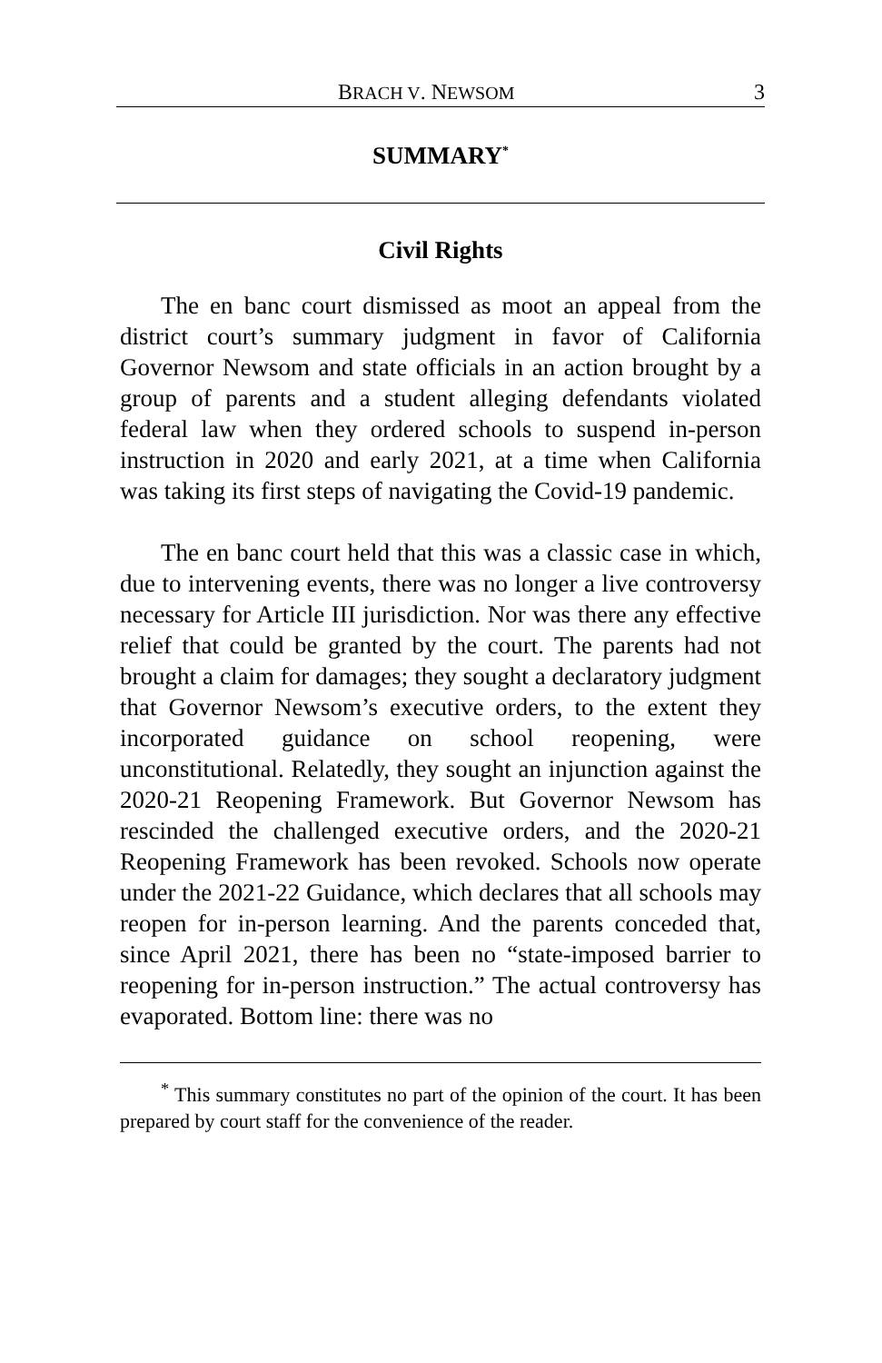BRACH V. NEWSOM 3
SUMMARY<sup>*</sup>
Civil Rights
The en banc court dismissed as moot an appeal from the district court’s summary judgment in favor of California Governor Newsom and state officials in an action brought by a group of parents and a student alleging defendants violated federal law when they ordered schools to suspend in-person instruction in 2020 and early 2021, at a time when California was taking its first steps of navigating the Covid-19 pandemic.
The en banc court held that this was a classic case in which, due to intervening events, there was no longer a live controversy necessary for Article III jurisdiction. Nor was there any effective relief that could be granted by the court. The parents had not brought a claim for damages; they sought a declaratory judgment that Governor Newsom’s executive orders, to the extent they incorporated guidance on school reopening, were unconstitutional. Relatedly, they sought an injunction against the 2020-21 Reopening Framework. But Governor Newsom has rescinded the challenged executive orders, and the 2020-21 Reopening Framework has been revoked. Schools now operate under the 2021-22 Guidance, which declares that all schools may reopen for in-person learning. And the parents conceded that, since April 2021, there has been no “state-imposed barrier to reopening for in-person instruction.” The actual controversy has evaporated. Bottom line: there was no
<sup>*</sup> This summary constitutes no part of the opinion of the court. It has been prepared by court staff for the convenience of the reader.